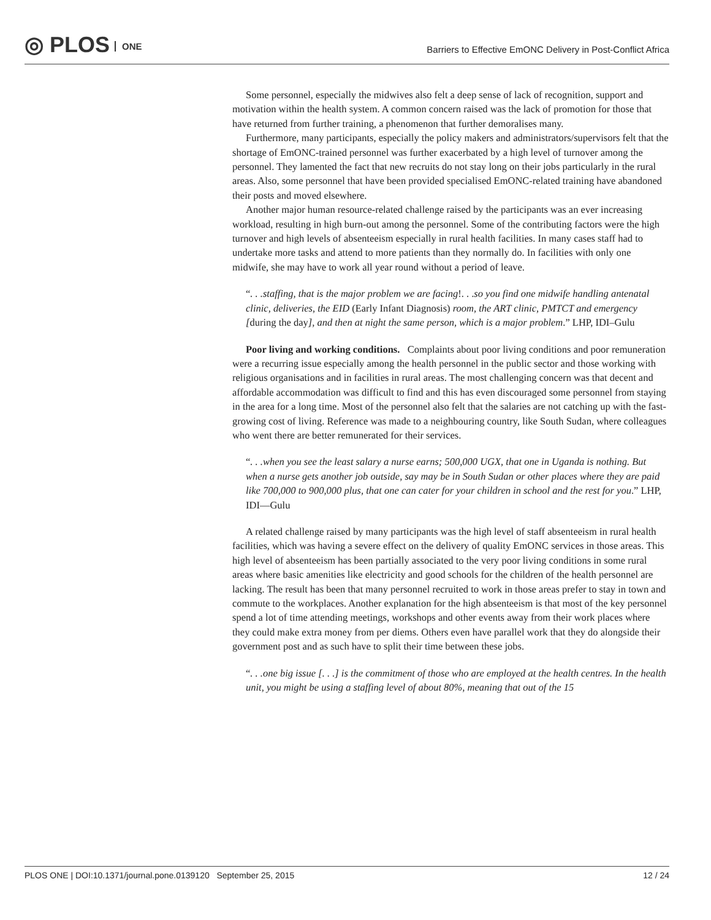◎ PLOS ONE
Barriers to Effective EmONC Delivery in Post-Conflict Africa
Some personnel, especially the midwives also felt a deep sense of lack of recognition, support and motivation within the health system. A common concern raised was the lack of promotion for those that have returned from further training, a phenomenon that further demoralises many.
Furthermore, many participants, especially the policy makers and administrators/supervisors felt that the shortage of EmONC-trained personnel was further exacerbated by a high level of turnover among the personnel. They lamented the fact that new recruits do not stay long on their jobs particularly in the rural areas. Also, some personnel that have been provided specialised EmONC-related training have abandoned their posts and moved elsewhere.
Another major human resource-related challenge raised by the participants was an ever increasing workload, resulting in high burn-out among the personnel. Some of the contributing factors were the high turnover and high levels of absenteeism especially in rural health facilities. In many cases staff had to undertake more tasks and attend to more patients than they normally do. In facilities with only one midwife, she may have to work all year round without a period of leave.
“. . .staffing, that is the major problem we are facing!. . .so you find one midwife handling antenatal clinic, deliveries, the EID (Early Infant Diagnosis) room, the ART clinic, PMTCT and emergency [during the day], and then at night the same person, which is a major problem.” LHP, IDI–Gulu
Poor living and working conditions. Complaints about poor living conditions and poor remuneration were a recurring issue especially among the health personnel in the public sector and those working with religious organisations and in facilities in rural areas. The most challenging concern was that decent and affordable accommodation was difficult to find and this has even discouraged some personnel from staying in the area for a long time. Most of the personnel also felt that the salaries are not catching up with the fast-growing cost of living. Reference was made to a neighbouring country, like South Sudan, where colleagues who went there are better remunerated for their services.
“. . .when you see the least salary a nurse earns; 500,000 UGX, that one in Uganda is nothing. But when a nurse gets another job outside, say may be in South Sudan or other places where they are paid like 700,000 to 900,000 plus, that one can cater for your children in school and the rest for you.” LHP, IDI—Gulu
A related challenge raised by many participants was the high level of staff absenteeism in rural health facilities, which was having a severe effect on the delivery of quality EmONC services in those areas. This high level of absenteeism has been partially associated to the very poor living conditions in some rural areas where basic amenities like electricity and good schools for the children of the health personnel are lacking. The result has been that many personnel recruited to work in those areas prefer to stay in town and commute to the workplaces. Another explanation for the high absenteeism is that most of the key personnel spend a lot of time attending meetings, workshops and other events away from their work places where they could make extra money from per diems. Others even have parallel work that they do alongside their government post and as such have to split their time between these jobs.
“. . .one big issue [. . .] is the commitment of those who are employed at the health centres. In the health unit, you might be using a staffing level of about 80%, meaning that out of the 15
PLOS ONE | DOI:10.1371/journal.pone.0139120 September 25, 2015 12 / 24